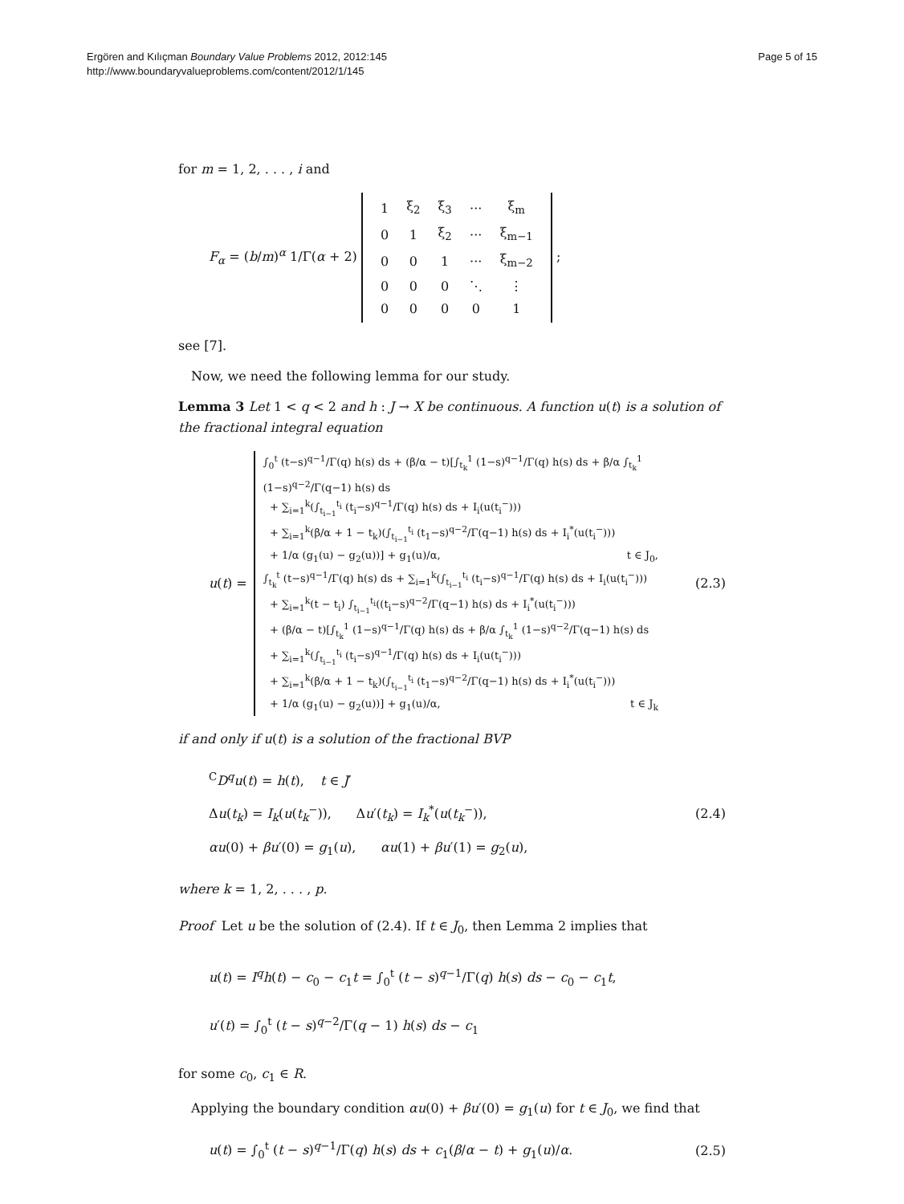Ergören and Kılıçman Boundary Value Problems 2012, 2012:145
http://www.boundaryvalueproblems.com/content/2012/1/145
Page 5 of 15
for m = 1, 2, . . . , i and
F<sub>α</sub> = (b/m)<sup>α</sup> 1/Γ(α + 2)
| 1 | ξ<sub>2</sub> | ξ<sub>3</sub> | ··· | ξ<sub>m</sub> |
| 0 | 1 | ξ<sub>2</sub> | ··· | ξ<sub>m−1</sub> |
| 0 | 0 | 1 | ··· | ξ<sub>m−2</sub> |
| 0 | 0 | 0 | ⋱ | ⋮ |
| 0 | 0 | 0 | 0 | 1 |
;
see [7].
Now, we need the following lemma for our study.
Lemma 3 Let 1 < q < 2 and h : J → X be continuous. A function u(t) is a solution of the fractional integral equation
u(t) =
∫<sub>0</sub><sup>t</sup> (t−s)<sup>q−1</sup>/Γ(q) h(s) ds + (β/α − t)[∫<sub>t<sub>k</sub></sub><sup>1</sup> (1−s)<sup>q−1</sup>/Γ(q) h(s) ds + β/α ∫<sub>t<sub>k</sub></sub><sup>1</sup> (1−s)<sup>q−2</sup>/Γ(q−1) h(s) ds
+ ∑<sub>i=1</sub><sup>k</sup>(∫<sub>t<sub>i−1</sub></sub><sup>t<sub>i</sub></sup> (t<sub>i</sub>−s)<sup>q−1</sup>/Γ(q) h(s) ds + I<sub>i</sub>(u(t<sub>i</sub><sup>−</sup>)))
+ ∑<sub>i=1</sub><sup>k</sup>(β/α + 1 − t<sub>k</sub>)(∫<sub>t<sub>i−1</sub></sub><sup>t<sub>i</sub></sup> (t<sub>1</sub>−s)<sup>q−2</sup>/Γ(q−1) h(s) ds + I<sub>i</sub><sup>*</sup>(u(t<sub>i</sub><sup>−</sup>)))
+ 1/α (g<sub>1</sub>(u) − g<sub>2</sub>(u))] + g<sub>1</sub>(u)/α, t ∈ J<sub>0</sub>,
∫<sub>t<sub>k</sub></sub><sup>t</sup> (t−s)<sup>q−1</sup>/Γ(q) h(s) ds + ∑<sub>i=1</sub><sup>k</sup>(∫<sub>t<sub>i−1</sub></sub><sup>t<sub>i</sub></sup> (t<sub>i</sub>−s)<sup>q−1</sup>/Γ(q) h(s) ds + I<sub>i</sub>(u(t<sub>i</sub><sup>−</sup>)))
+ ∑<sub>i=1</sub><sup>k</sup>(t − t<sub>i</sub>) ∫<sub>t<sub>i−1</sub></sub><sup>t<sub>i</sub></sup>((t<sub>i</sub>−s)<sup>q−2</sup>/Γ(q−1) h(s) ds + I<sub>i</sub><sup>*</sup>(u(t<sub>i</sub><sup>−</sup>)))
+ (β/α − t)[∫<sub>t<sub>k</sub></sub><sup>1</sup> (1−s)<sup>q−1</sup>/Γ(q) h(s) ds + β/α ∫<sub>t<sub>k</sub></sub><sup>1</sup> (1−s)<sup>q−2</sup>/Γ(q−1) h(s) ds
+ ∑<sub>i=1</sub><sup>k</sup>(∫<sub>t<sub>i−1</sub></sub><sup>t<sub>i</sub></sup> (t<sub>i</sub>−s)<sup>q−1</sup>/Γ(q) h(s) ds + I<sub>i</sub>(u(t<sub>i</sub><sup>−</sup>)))
+ ∑<sub>i=1</sub><sup>k</sup>(β/α + 1 − t<sub>k</sub>)(∫<sub>t<sub>i−1</sub></sub><sup>t<sub>i</sub></sup> (t<sub>1</sub>−s)<sup>q−2</sup>/Γ(q−1) h(s) ds + I<sub>i</sub><sup>*</sup>(u(t<sub>i</sub><sup>−</sup>)))
+ 1/α (g<sub>1</sub>(u) − g<sub>2</sub>(u))] + g<sub>1</sub>(u)/α, t ∈ J<sub>k</sub>
(2.3)
if and only if u(t) is a solution of the fractional BVP
<sup>C</sup>D<sup>q</sup>u(t) = h(t), t ∈ J′
Δu(t<sub>k</sub>) = I<sub>k</sub>(u(t<sub>k</sub><sup>−</sup>)), Δu′(t<sub>k</sub>) = I<sub>k</sub><sup>*</sup>(u(t<sub>k</sub><sup>−</sup>)),
αu(0) + βu′(0) = g<sub>1</sub>(u), αu(1) + βu′(1) = g<sub>2</sub>(u),
(2.4)
where k = 1, 2, . . . , p.
Proof Let u be the solution of (2.4). If t ∈ J<sub>0</sub>, then Lemma 2 implies that
u(t) = I<sup>q</sup>h(t) − c<sub>0</sub> − c<sub>1</sub>t = ∫<sub>0</sub><sup>t</sup> (t − s)<sup>q−1</sup>/Γ(q) h(s) ds − c<sub>0</sub> − c<sub>1</sub>t,
u′(t) = ∫<sub>0</sub><sup>t</sup> (t − s)<sup>q−2</sup>/Γ(q − 1) h(s) ds − c<sub>1</sub>
for some c<sub>0</sub>, c<sub>1</sub> ∈ R.
Applying the boundary condition αu(0) + βu′(0) = g<sub>1</sub>(u) for t ∈ J<sub>0</sub>, we find that
u(t) = ∫<sub>0</sub><sup>t</sup> (t − s)<sup>q−1</sup>/Γ(q) h(s) ds + c<sub>1</sub>(β/α − t) + g<sub>1</sub>(u)/α.
(2.5)